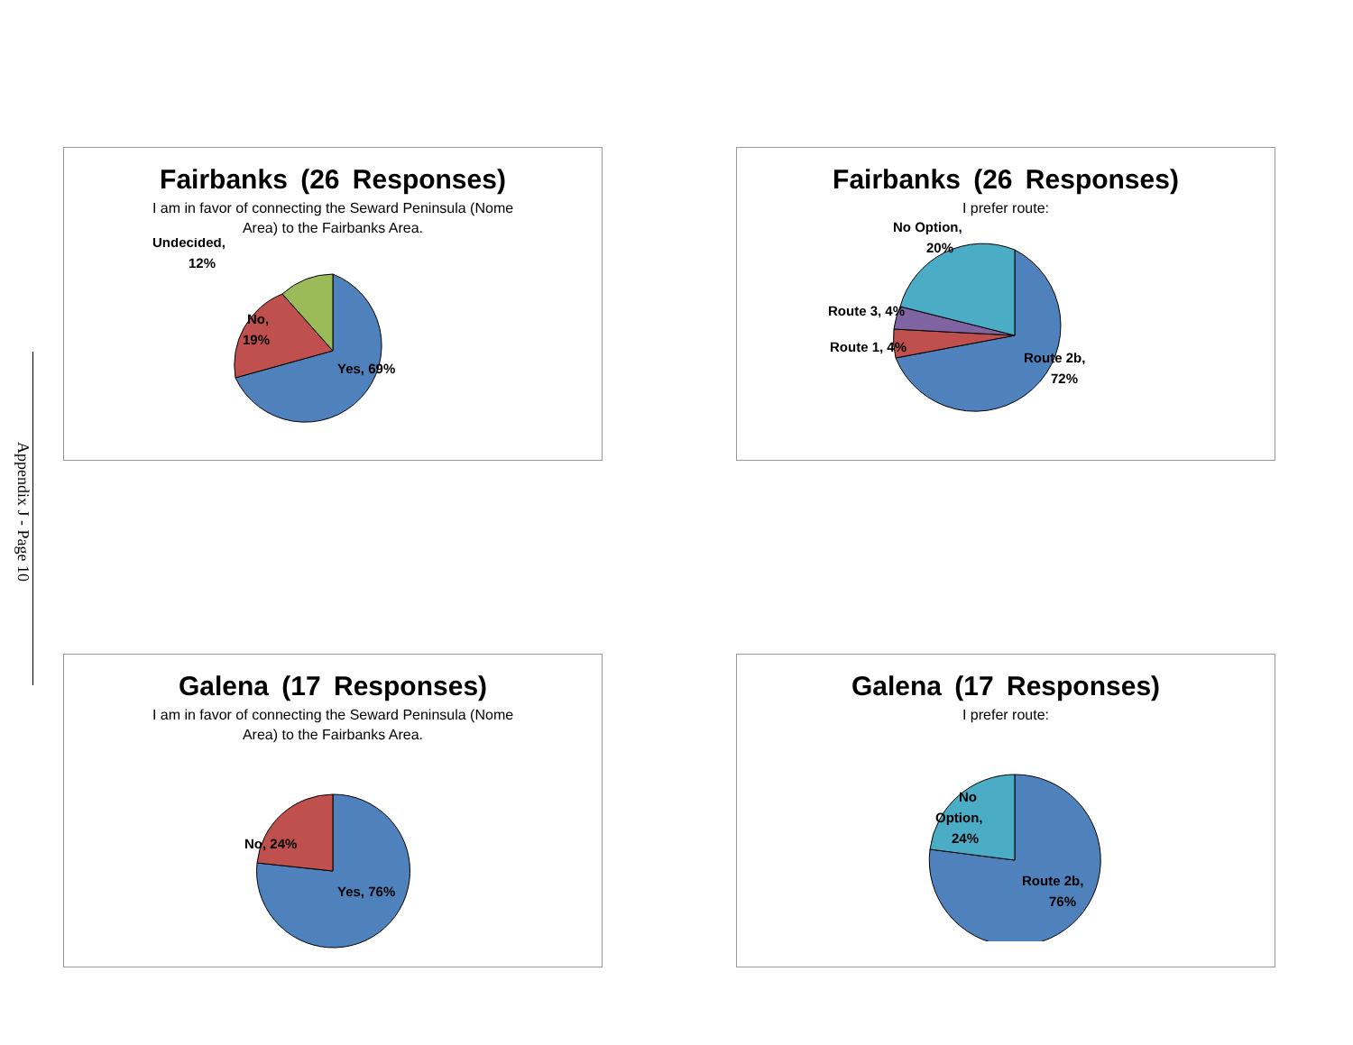Appendix J - Page 10
Fairbanks (26 Responses)
I am in favor of connecting the Seward Peninsula (Nome
Area) to the Fairbanks Area.
Yes, 69%
No,
19%
Undecided,
12%
Fairbanks (26 Responses)
I prefer route:
Route 2b,
72%
Route 1, 4%
Route 3, 4%
No Option,
20%
Galena (17 Responses)
I am in favor of connecting the Seward Peninsula (Nome
Area) to the Fairbanks Area.
No, 24%
Yes, 76%
Galena (17 Responses)
I prefer route:
No
Option,
24%
Route 2b,
76%